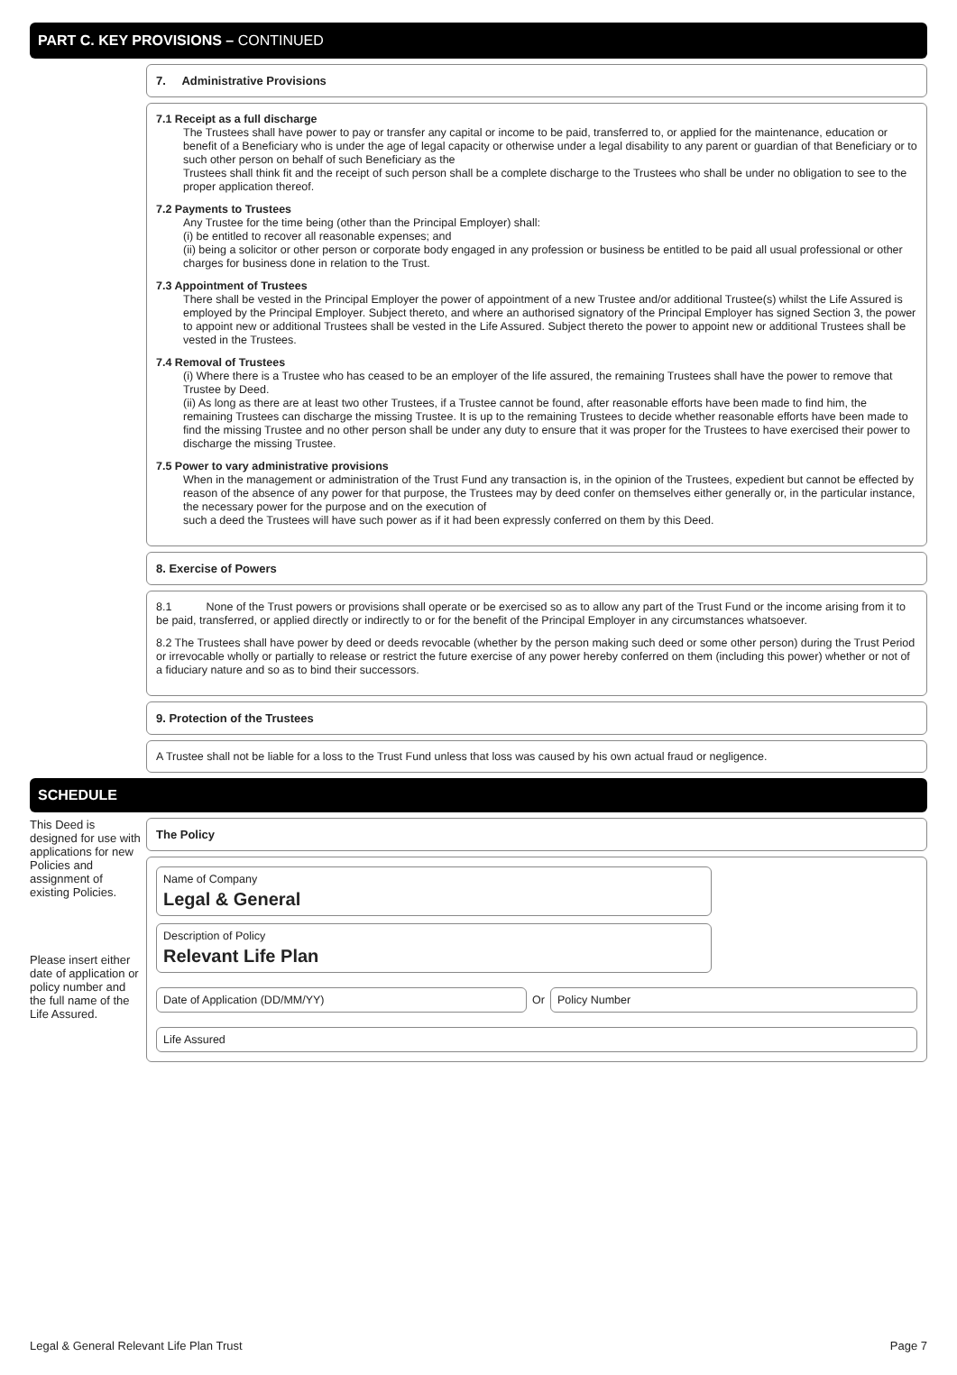PART C. KEY PROVISIONS – CONTINUED
7. Administrative Provisions
7.1 Receipt as a full discharge
The Trustees shall have power to pay or transfer any capital or income to be paid, transferred to, or applied for the maintenance, education or benefit of a Beneficiary who is under the age of legal capacity or otherwise under a legal disability to any parent or guardian of that Beneficiary or to such other person on behalf of such Beneficiary as the
Trustees shall think fit and the receipt of such person shall be a complete discharge to the Trustees who shall be under no obligation to see to the proper application thereof.
7.2 Payments to Trustees
Any Trustee for the time being (other than the Principal Employer) shall:
(i) be entitled to recover all reasonable expenses; and
(ii) being a solicitor or other person or corporate body engaged in any profession or business be entitled to be paid all usual professional or other charges for business done in relation to the Trust.
7.3 Appointment of Trustees
There shall be vested in the Principal Employer the power of appointment of a new Trustee and/or additional Trustee(s) whilst the Life Assured is employed by the Principal Employer. Subject thereto, and where an authorised signatory of the Principal Employer has signed Section 3, the power to appoint new or additional Trustees shall be vested in the Life Assured. Subject thereto the power to appoint new or additional Trustees shall be vested in the Trustees.
7.4 Removal of Trustees
(i) Where there is a Trustee who has ceased to be an employer of the life assured, the remaining Trustees shall have the power to remove that Trustee by Deed.
(ii) As long as there are at least two other Trustees, if a Trustee cannot be found, after reasonable efforts have been made to find him, the remaining Trustees can discharge the missing Trustee. It is up to the remaining Trustees to decide whether reasonable efforts have been made to find the missing Trustee and no other person shall be under any duty to ensure that it was proper for the Trustees to have exercised their power to discharge the missing Trustee.
7.5 Power to vary administrative provisions
When in the management or administration of the Trust Fund any transaction is, in the opinion of the Trustees, expedient but cannot be effected by reason of the absence of any power for that purpose, the Trustees may by deed confer on themselves either generally or, in the particular instance, the necessary power for the purpose and on the execution of
such a deed the Trustees will have such power as if it had been expressly conferred on them by this Deed.
8. Exercise of Powers
8.1 None of the Trust powers or provisions shall operate or be exercised so as to allow any part of the Trust Fund or the income arising from it to be paid, transferred, or applied directly or indirectly to or for the benefit of the Principal Employer in any circumstances whatsoever.
8.2 The Trustees shall have power by deed or deeds revocable (whether by the person making such deed or some other person) during the Trust Period or irrevocable wholly or partially to release or restrict the future exercise of any power hereby conferred on them (including this power) whether or not of a fiduciary nature and so as to bind their successors.
9. Protection of the Trustees
A Trustee shall not be liable for a loss to the Trust Fund unless that loss was caused by his own actual fraud or negligence.
SCHEDULE
This Deed is designed for use with applications for new Policies and assignment of existing Policies.
Please insert either date of application or policy number and the full name of the Life Assured.
The Policy
Name of Company
Legal & General
Description of Policy
Relevant Life Plan
Date of Application (DD/MM/YY)
Or
Policy Number
Life Assured
Legal & General Relevant Life Plan Trust Page 7